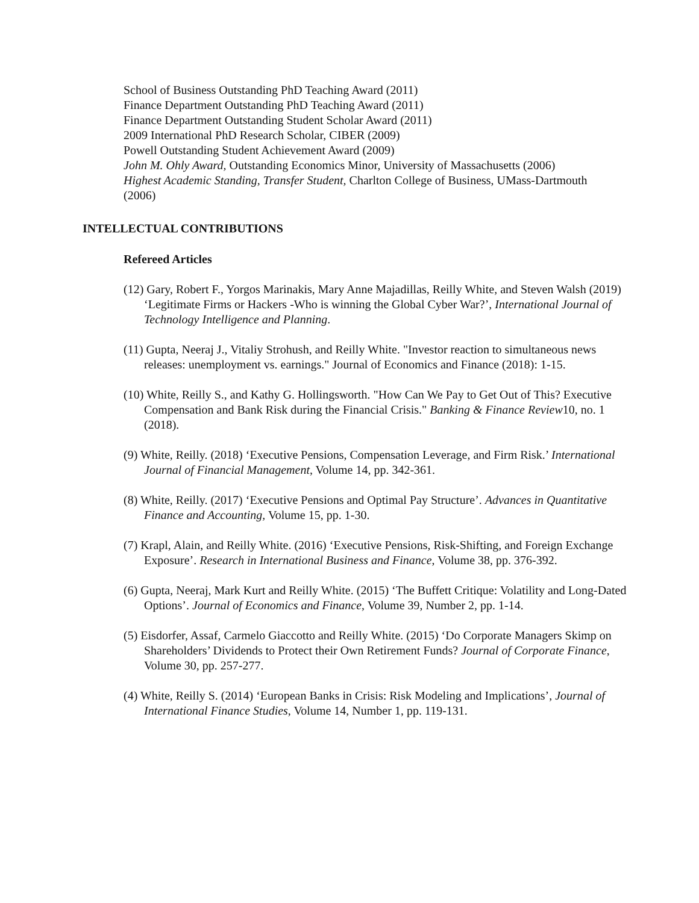School of Business Outstanding PhD Teaching Award (2011)
Finance Department Outstanding PhD Teaching Award (2011)
Finance Department Outstanding Student Scholar Award (2011)
2009 International PhD Research Scholar, CIBER (2009)
Powell Outstanding Student Achievement Award (2009)
John M. Ohly Award, Outstanding Economics Minor, University of Massachusetts (2006)
Highest Academic Standing, Transfer Student, Charlton College of Business, UMass-Dartmouth (2006)
INTELLECTUAL CONTRIBUTIONS
Refereed Articles
(12) Gary, Robert F., Yorgos Marinakis, Mary Anne Majadillas, Reilly White, and Steven Walsh (2019) ‘Legitimate Firms or Hackers -Who is winning the Global Cyber War?’, International Journal of Technology Intelligence and Planning.
(11) Gupta, Neeraj J., Vitaliy Strohush, and Reilly White. "Investor reaction to simultaneous news releases: unemployment vs. earnings." Journal of Economics and Finance (2018): 1-15.
(10) White, Reilly S., and Kathy G. Hollingsworth. "How Can We Pay to Get Out of This? Executive Compensation and Bank Risk during the Financial Crisis." Banking & Finance Review10, no. 1 (2018).
(9) White, Reilly. (2018) ‘Executive Pensions, Compensation Leverage, and Firm Risk.’ International Journal of Financial Management, Volume 14, pp. 342-361.
(8) White, Reilly. (2017) ‘Executive Pensions and Optimal Pay Structure’. Advances in Quantitative Finance and Accounting, Volume 15, pp. 1-30.
(7) Krapl, Alain, and Reilly White. (2016) ‘Executive Pensions, Risk-Shifting, and Foreign Exchange Exposure’. Research in International Business and Finance, Volume 38, pp. 376-392.
(6) Gupta, Neeraj, Mark Kurt and Reilly White. (2015) ‘The Buffett Critique: Volatility and Long-Dated Options’. Journal of Economics and Finance, Volume 39, Number 2, pp. 1-14.
(5) Eisdorfer, Assaf, Carmelo Giaccotto and Reilly White. (2015) ‘Do Corporate Managers Skimp on Shareholders’ Dividends to Protect their Own Retirement Funds? Journal of Corporate Finance, Volume 30, pp. 257-277.
(4) White, Reilly S. (2014) ‘European Banks in Crisis: Risk Modeling and Implications’, Journal of International Finance Studies, Volume 14, Number 1, pp. 119-131.